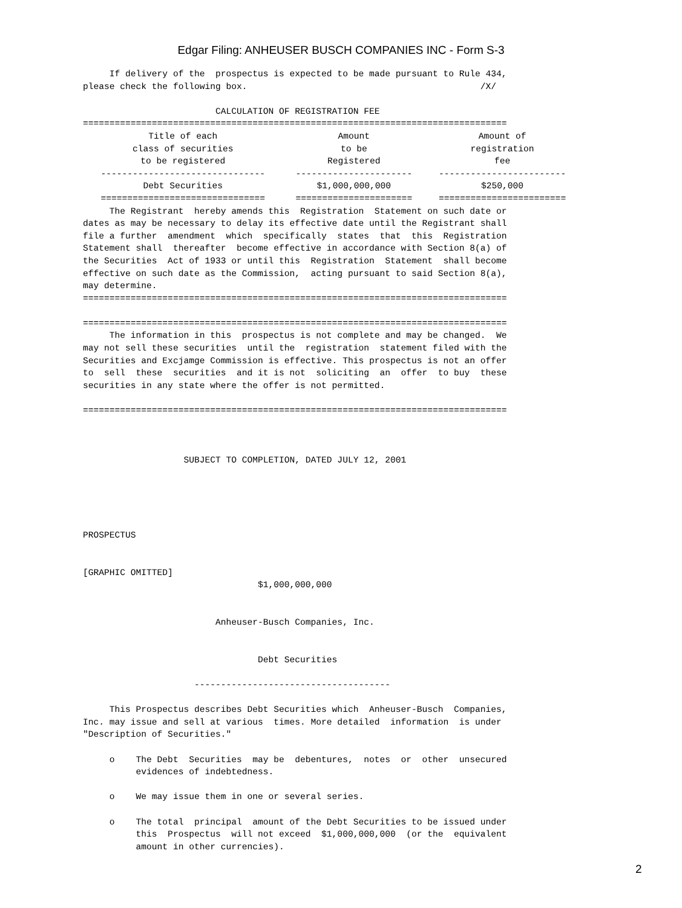Edgar Filing: ANHEUSER BUSCH COMPANIES INC - Form S-3
     If delivery of the  prospectus is expected to be made pursuant to Rule 434,
please check the following box.                                            /X/

                         CALCULATION OF REGISTRATION FEE
================================================================================
| Title of each class of securities to be registered | Amount to be Registered | Amount of registration fee |
| --- | --- | --- |
| ------------------------------- | ---------------------- | ------------------------ |
| Debt Securities | $1,000,000,000 | $250,000 |
| =============================== | ====================== | ======================== |
     The Registrant  hereby amends this  Registration  Statement on such date or
dates as may be necessary to delay its effective date until the Registrant shall
file a further  amendment  which  specifically  states  that  this  Registration
Statement shall  thereafter  become effective in accordance with Section 8(a) of
the Securities  Act of 1933 or until this  Registration  Statement  shall become
effective on such date as the Commission,  acting pursuant to said Section 8(a),
may determine.
================================================================================

================================================================================
     The information in this  prospectus is not complete and may be changed.  We
may not sell these securities  until the  registration  statement filed with the
Securities and Excjamge Commission is effective. This prospectus is not an offer
to  sell  these  securities  and it is not  soliciting  an  offer  to buy  these
securities in any state where the offer is not permitted.

================================================================================



                   SUBJECT TO COMPLETION, DATED JULY 12, 2001





PROSPECTUS


[GRAPHIC OMITTED]
                                 $1,000,000,000


                         Anheuser-Busch Companies, Inc.


                                 Debt Securities

                     -------------------------------------

     This Prospectus describes Debt Securities which  Anheuser-Busch  Companies,
Inc. may issue and sell at various  times. More detailed  information  is under
"Description of Securities."

     o    The Debt  Securities  may be  debentures,  notes  or  other  unsecured
          evidences of indebtedness.

     o    We may issue them in one or several series.

     o    The total  principal  amount of the Debt Securities to be issued under
          this  Prospectus  will not exceed  $1,000,000,000  (or the  equivalent
          amount in other currencies).
2